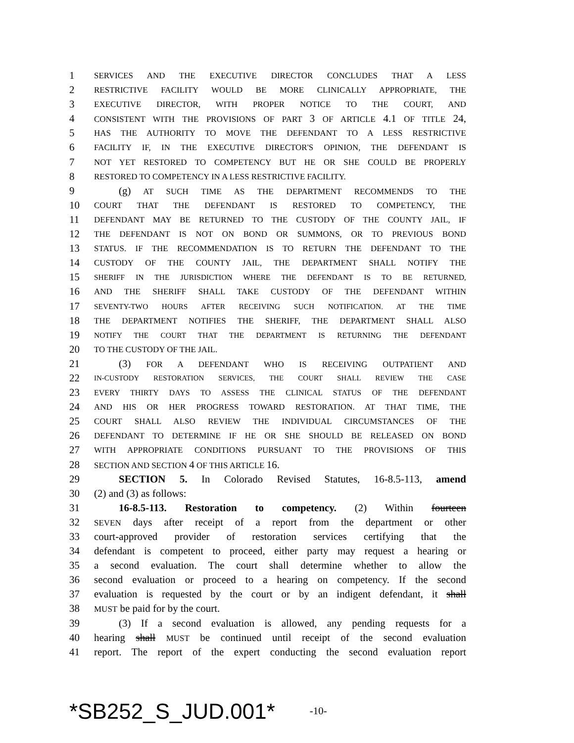1 SERVICES AND THE EXECUTIVE DIRECTOR CONCLUDES THAT A LESS
2 RESTRICTIVE FACILITY WOULD BE MORE CLINICALLY APPROPRIATE, THE
3 EXECUTIVE DIRECTOR, WITH PROPER NOTICE TO THE COURT, AND
4 CONSISTENT WITH THE PROVISIONS OF PART 3 OF ARTICLE 4.1 OF TITLE 24,
5 HAS THE AUTHORITY TO MOVE THE DEFENDANT TO A LESS RESTRICTIVE
6 FACILITY IF, IN THE EXECUTIVE DIRECTOR'S OPINION, THE DEFENDANT IS
7 NOT YET RESTORED TO COMPETENCY BUT HE OR SHE COULD BE PROPERLY
8 RESTORED TO COMPETENCY IN A LESS RESTRICTIVE FACILITY.
9 (g) AT SUCH TIME AS THE DEPARTMENT RECOMMENDS TO THE
10 COURT THAT THE DEFENDANT IS RESTORED TO COMPETENCY, THE
11 DEFENDANT MAY BE RETURNED TO THE CUSTODY OF THE COUNTY JAIL, IF
12 THE DEFENDANT IS NOT ON BOND OR SUMMONS, OR TO PREVIOUS BOND
13 STATUS. IF THE RECOMMENDATION IS TO RETURN THE DEFENDANT TO THE
14 CUSTODY OF THE COUNTY JAIL, THE DEPARTMENT SHALL NOTIFY THE
15 SHERIFF IN THE JURISDICTION WHERE THE DEFENDANT IS TO BE RETURNED,
16 AND THE SHERIFF SHALL TAKE CUSTODY OF THE DEFENDANT WITHIN
17 SEVENTY-TWO HOURS AFTER RECEIVING SUCH NOTIFICATION. AT THE TIME
18 THE DEPARTMENT NOTIFIES THE SHERIFF, THE DEPARTMENT SHALL ALSO
19 NOTIFY THE COURT THAT THE DEPARTMENT IS RETURNING THE DEFENDANT
20 TO THE CUSTODY OF THE JAIL.
21 (3) FOR A DEFENDANT WHO IS RECEIVING OUTPATIENT AND
22 IN-CUSTODY RESTORATION SERVICES, THE COURT SHALL REVIEW THE CASE
23 EVERY THIRTY DAYS TO ASSESS THE CLINICAL STATUS OF THE DEFENDANT
24 AND HIS OR HER PROGRESS TOWARD RESTORATION. AT THAT TIME, THE
25 COURT SHALL ALSO REVIEW THE INDIVIDUAL CIRCUMSTANCES OF THE
26 DEFENDANT TO DETERMINE IF HE OR SHE SHOULD BE RELEASED ON BOND
27 WITH APPROPRIATE CONDITIONS PURSUANT TO THE PROVISIONS OF THIS
28 SECTION AND SECTION 4 OF THIS ARTICLE 16.
29 SECTION 5. In Colorado Revised Statutes, 16-8.5-113, amend
30 (2) and (3) as follows:
31 16-8.5-113. Restoration to competency. (2) Within fourteen
32 SEVEN days after receipt of a report from the department or other
33 court-approved provider of restoration services certifying that the
34 defendant is competent to proceed, either party may request a hearing or
35 a second evaluation. The court shall determine whether to allow the
36 second evaluation or proceed to a hearing on competency. If the second
37 evaluation is requested by the court or by an indigent defendant, it shall
38 MUST be paid for by the court.
39 (3) If a second evaluation is allowed, any pending requests for a
40 hearing shall MUST be continued until receipt of the second evaluation
41 report. The report of the expert conducting the second evaluation report
*SB252_S_JUD.001* -10-